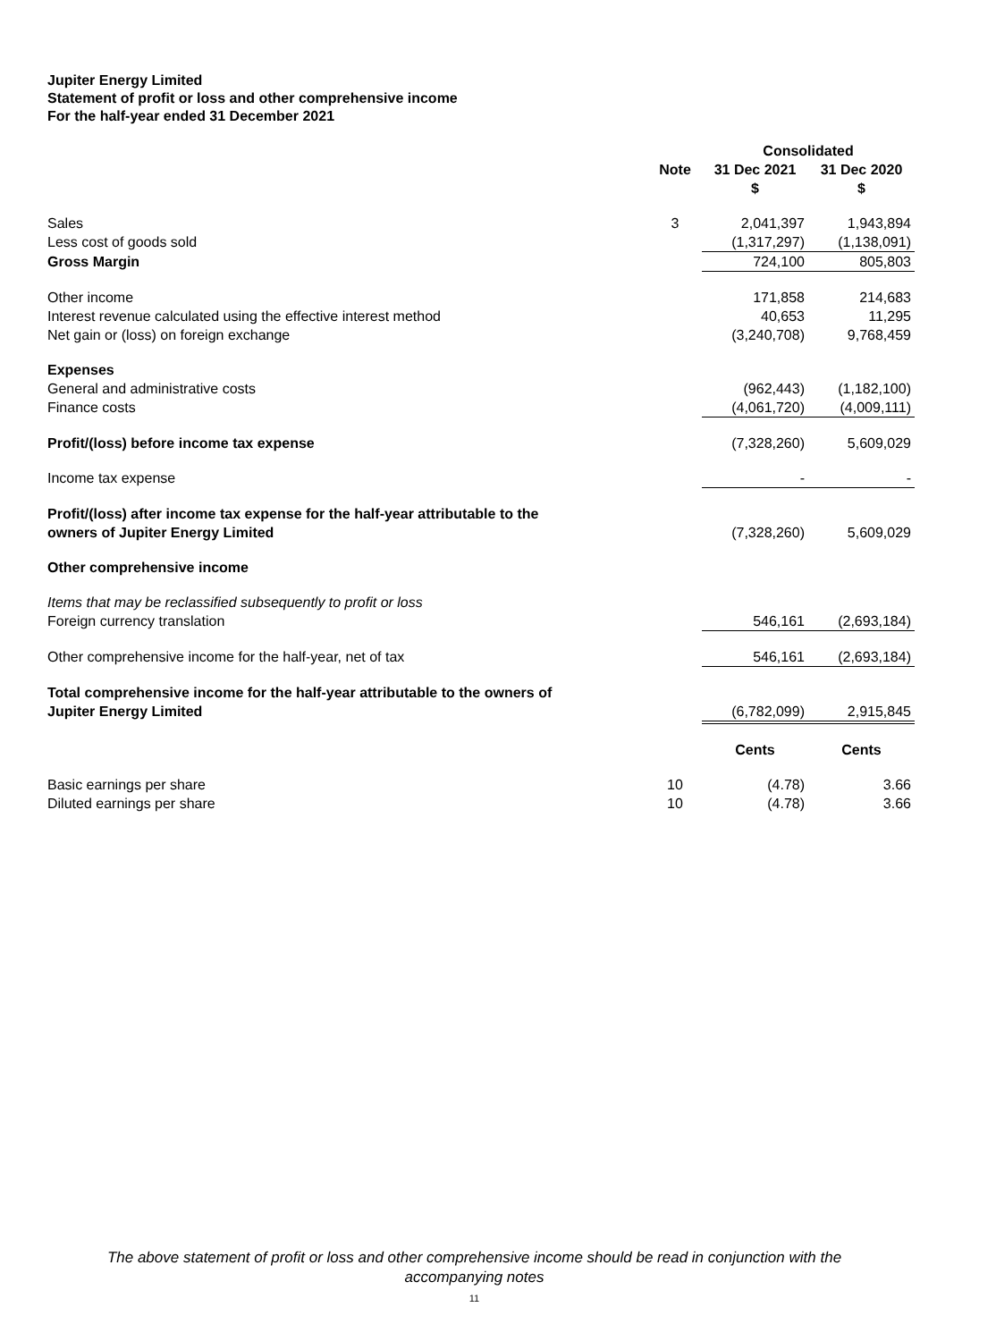Jupiter Energy Limited
Statement of profit or loss and other comprehensive income
For the half-year ended 31 December 2021
| | | Consolidated | |
| --- | --- | --- | --- |
| | Note | 31 Dec 2021 $ | 31 Dec 2020 $ |
| Sales | 3 | 2,041,397 | 1,943,894 |
| Less cost of goods sold | | (1,317,297) | (1,138,091) |
| Gross Margin | | 724,100 | 805,803 |
| Other income | | 171,858 | 214,683 |
| Interest revenue calculated using the effective interest method | | 40,653 | 11,295 |
| Net gain or (loss) on foreign exchange | | (3,240,708) | 9,768,459 |
| Expenses | | | |
| General and administrative costs | | (962,443) | (1,182,100) |
| Finance costs | | (4,061,720) | (4,009,111) |
| Profit/(loss) before income tax expense | | (7,328,260) | 5,609,029 |
| Income tax expense | | - | - |
| Profit/(loss) after income tax expense for the half-year attributable to the owners of Jupiter Energy Limited | | (7,328,260) | 5,609,029 |
| Other comprehensive income | | | |
| Items that may be reclassified subsequently to profit or loss | | | |
| Foreign currency translation | | 546,161 | (2,693,184) |
| Other comprehensive income for the half-year, net of tax | | 546,161 | (2,693,184) |
| Total comprehensive income for the half-year attributable to the owners of Jupiter Energy Limited | | (6,782,099) | 2,915,845 |
| | | Cents | Cents |
| Basic earnings per share | 10 | (4.78) | 3.66 |
| Diluted earnings per share | 10 | (4.78) | 3.66 |
The above statement of profit or loss and other comprehensive income should be read in conjunction with the
accompanying notes
11